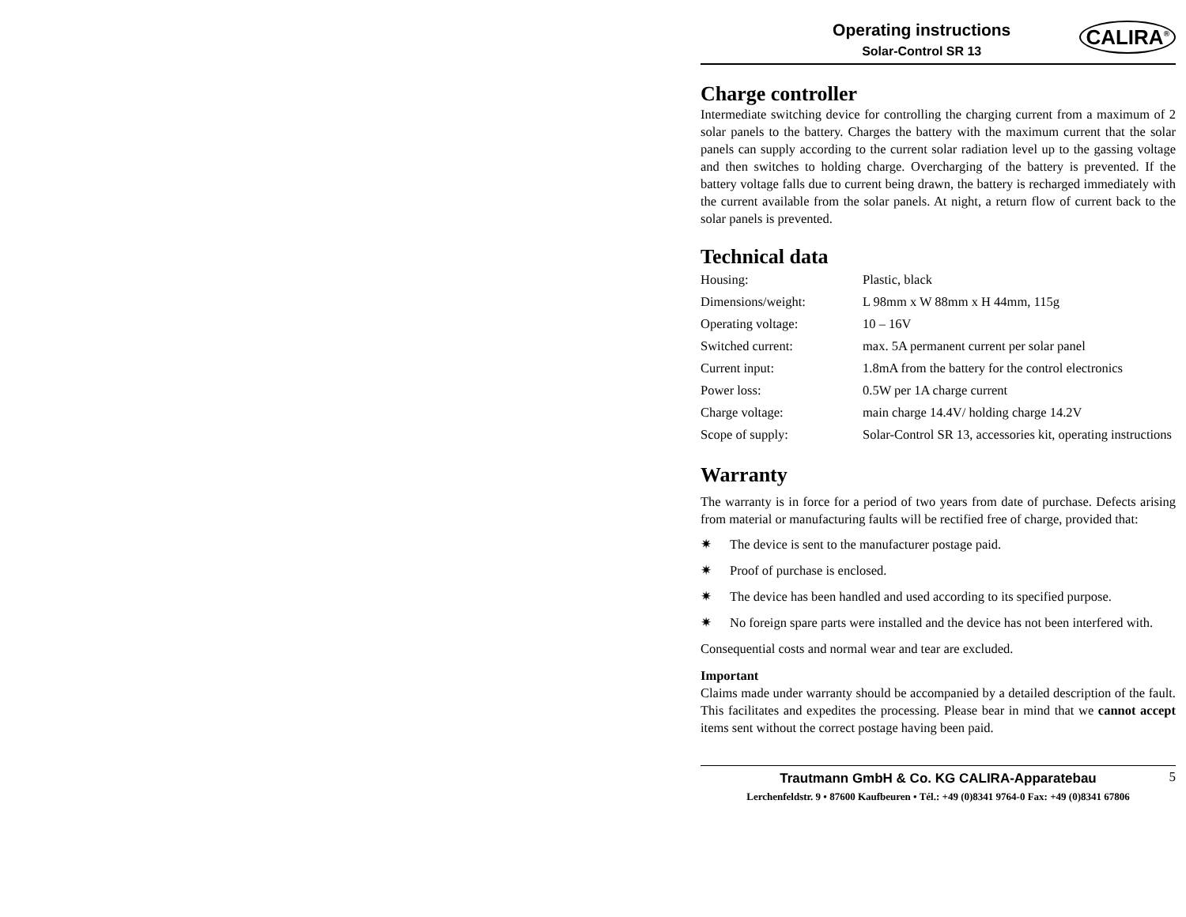Operating instructions
Solar-Control SR 13
CALIRA<sup>®</sup>
Charge controller
Intermediate switching device for controlling the charging current from a maximum of 2 solar panels to the battery. Charges the battery with the maximum current that the solar panels can supply according to the current solar radiation level up to the gassing voltage and then switches to holding charge. Overcharging of the battery is prevented. If the battery voltage falls due to current being drawn, the battery is recharged immediately with the current available from the solar panels. At night, a return flow of current back to the solar panels is prevented.
Technical data
| Housing: | Plastic, black |
| Dimensions/weight: | L 98mm x W 88mm x H 44mm, 115g |
| Operating voltage: | 10 – 16V |
| Switched current: | max. 5A permanent current per solar panel |
| Current input: | 1.8mA from the battery for the control electronics |
| Power loss: | 0.5W per 1A charge current |
| Charge voltage: | main charge 14.4V/ holding charge 14.2V |
| Scope of supply: | Solar-Control SR 13, accessories kit, operating instructions |
Warranty
The warranty is in force for a period of two years from date of purchase. Defects arising from material or manufacturing faults will be rectified free of charge, provided that:
✷ The device is sent to the manufacturer postage paid.
✷ Proof of purchase is enclosed.
✷ The device has been handled and used according to its specified purpose.
✷ No foreign spare parts were installed and the device has not been interfered with.
Consequential costs and normal wear and tear are excluded.
Important
Claims made under warranty should be accompanied by a detailed description of the fault. This facilitates and expedites the processing. Please bear in mind that we cannot accept items sent without the correct postage having been paid.
Trautmann GmbH & Co. KG CALIRA-Apparatebau
Lerchenfeldstr. 9 • 87600 Kaufbeuren • Tél.: +49 (0)8341 9764-0 Fax: +49 (0)8341 67806
5